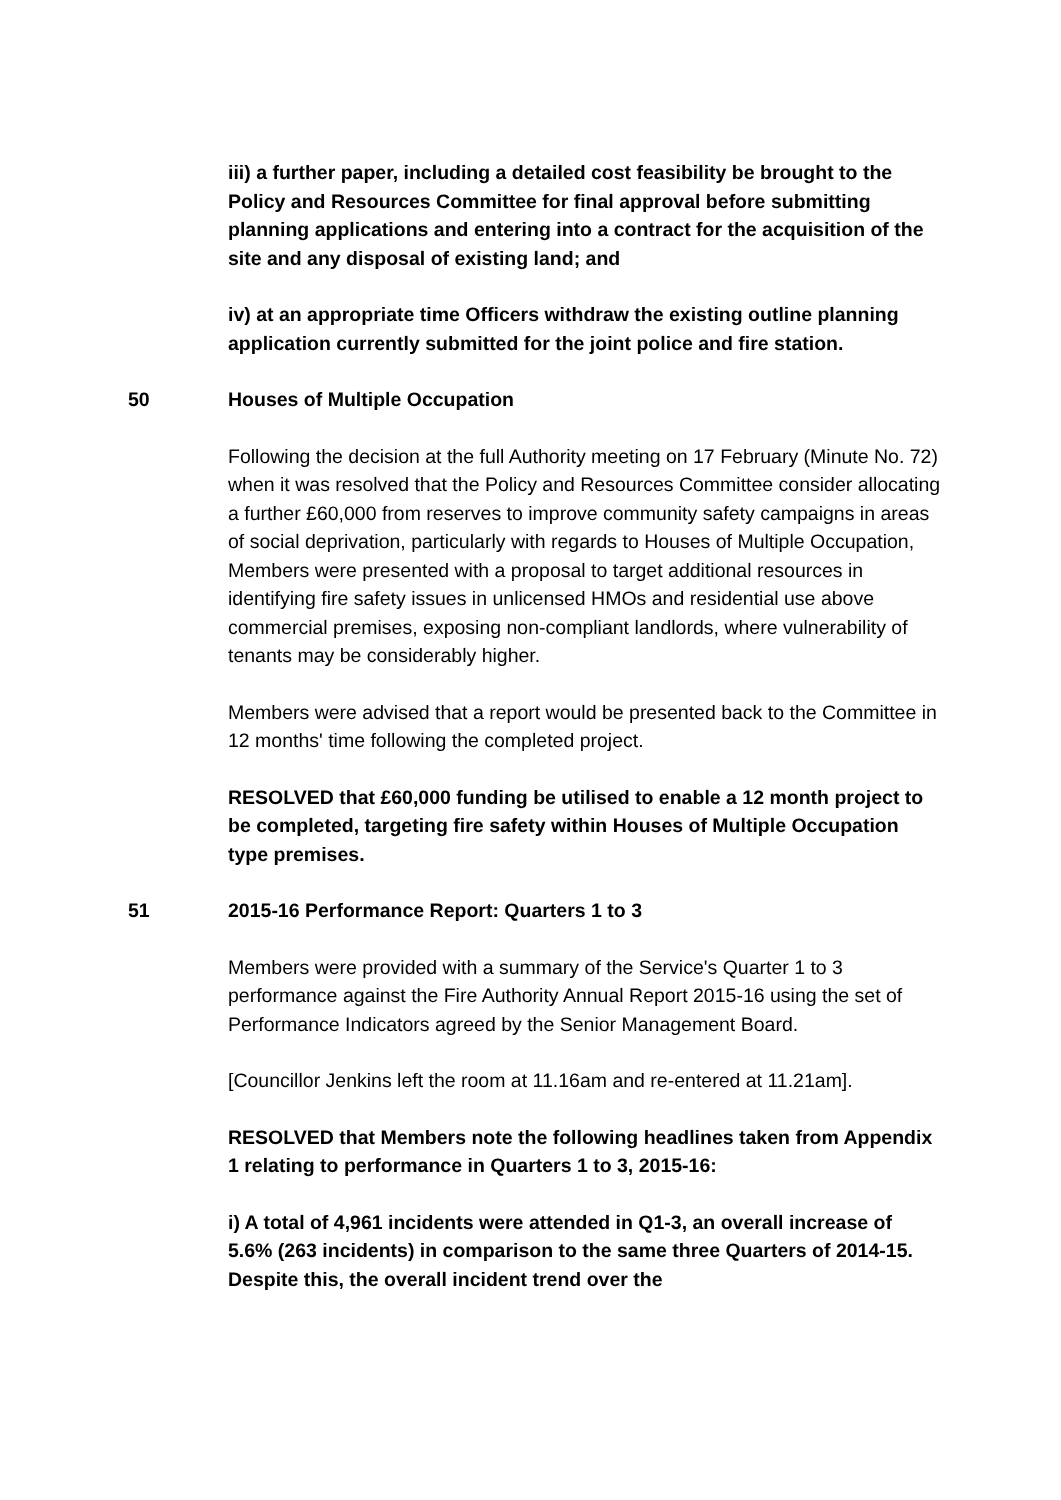iii) a further paper, including a detailed cost feasibility be brought to the Policy and Resources Committee for final approval before submitting planning applications and entering into a contract for the acquisition of the site and any disposal of existing land; and
iv) at an appropriate time Officers withdraw the existing outline planning application currently submitted for the joint police and fire station.
50 Houses of Multiple Occupation
Following the decision at the full Authority meeting on 17 February (Minute No. 72) when it was resolved that the Policy and Resources Committee consider allocating a further £60,000 from reserves to improve community safety campaigns in areas of social deprivation, particularly with regards to Houses of Multiple Occupation, Members were presented with a proposal to target additional resources in identifying fire safety issues in unlicensed HMOs and residential use above commercial premises, exposing non-compliant landlords, where vulnerability of tenants may be considerably higher.
Members were advised that a report would be presented back to the Committee in 12 months' time following the completed project.
RESOLVED that £60,000 funding be utilised to enable a 12 month project to be completed, targeting fire safety within Houses of Multiple Occupation type premises.
51 2015-16 Performance Report: Quarters 1 to 3
Members were provided with a summary of the Service's Quarter 1 to 3 performance against the Fire Authority Annual Report 2015-16 using the set of Performance Indicators agreed by the Senior Management Board.
[Councillor Jenkins left the room at 11.16am and re-entered at 11.21am].
RESOLVED that Members note the following headlines taken from Appendix 1 relating to performance in Quarters 1 to 3, 2015-16:
i) A total of 4,961 incidents were attended in Q1-3, an overall increase of 5.6% (263 incidents) in comparison to the same three Quarters of 2014-15. Despite this, the overall incident trend over the